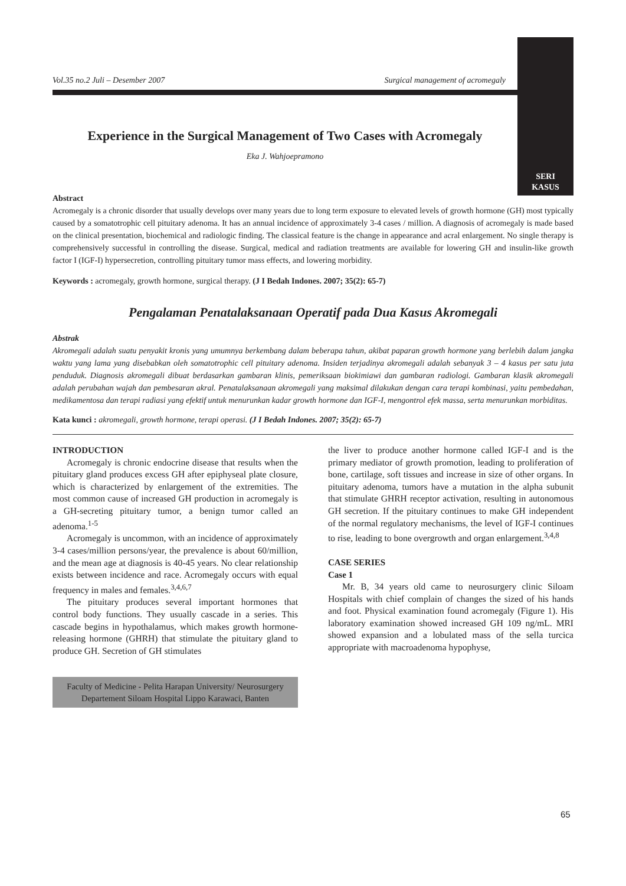SERI
KASUS
Vol.35 no.2 Juli – Desember 2007 Surgical management of acromegaly
Experience in the Surgical Management of Two Cases with Acromegaly
Eka J. Wahjoepramono
Abstract
Acromegaly is a chronic disorder that usually develops over many years due to long term exposure to elevated levels of growth hormone (GH) most typically caused by a somatotrophic cell pituitary adenoma. It has an annual incidence of approximately 3-4 cases / million. A diagnosis of acromegaly is made based on the clinical presentation, biochemical and radiologic finding. The classical feature is the change in appearance and acral enlargement. No single therapy is comprehensively successful in controlling the disease. Surgical, medical and radiation treatments are available for lowering GH and insulin-like growth factor I (IGF-I) hypersecretion, controlling pituitary tumor mass effects, and lowering morbidity.
Keywords : acromegaly, growth hormone, surgical therapy. (J I Bedah Indones. 2007; 35(2): 65-7)
Pengalaman Penatalaksanaan Operatif pada Dua Kasus Akromegali
Abstrak
Akromegali adalah suatu penyakit kronis yang umumnya berkembang dalam beberapa tahun, akibat paparan growth hormone yang berlebih dalam jangka waktu yang lama yang disebabkan oleh somatotrophic cell pituitary adenoma. Insiden terjadinya akromegali adalah sebanyak 3 – 4 kasus per satu juta penduduk. Diagnosis akromegali dibuat berdasarkan gambaran klinis, pemeriksaan biokimiawi dan gambaran radiologi. Gambaran klasik akromegali adalah perubahan wajah dan pembesaran akral. Penatalaksanaan akromegali yang maksimal dilakukan dengan cara terapi kombinasi, yaitu pembedahan, medikamentosa dan terapi radiasi yang efektif untuk menurunkan kadar growth hormone dan IGF-I, mengontrol efek massa, serta menurunkan morbiditas.
Kata kunci : akromegali, growth hormone, terapi operasi. (J I Bedah Indones. 2007; 35(2): 65-7)
INTRODUCTION
Acromegaly is chronic endocrine disease that results when the pituitary gland produces excess GH after epiphyseal plate closure, which is characterized by enlargement of the extremities. The most common cause of increased GH production in acromegaly is a GH-secreting pituitary tumor, a benign tumor called an adenoma.<sup>1-5</sup>
Acromegaly is uncommon, with an incidence of approximately 3-4 cases/million persons/year, the prevalence is about 60/million, and the mean age at diagnosis is 40-45 years. No clear relationship exists between incidence and race. Acromegaly occurs with equal frequency in males and females.<sup>3,4,6,7</sup>
The pituitary produces several important hormones that control body functions. They usually cascade in a series. This cascade begins in hypothalamus, which makes growth hormone-releasing hormone (GHRH) that stimulate the pituitary gland to produce GH. Secretion of GH stimulates
Faculty of Medicine - Pelita Harapan University/ Neurosurgery Departement Siloam Hospital Lippo Karawaci, Banten
the liver to produce another hormone called IGF-I and is the primary mediator of growth promotion, leading to proliferation of bone, cartilage, soft tissues and increase in size of other organs. In pituitary adenoma, tumors have a mutation in the alpha subunit that stimulate GHRH receptor activation, resulting in autonomous GH secretion. If the pituitary continues to make GH independent of the normal regulatory mechanisms, the level of IGF-I continues to rise, leading to bone overgrowth and organ enlargement.<sup>3,4,8</sup>
CASE SERIES
Case 1
Mr. B, 34 years old came to neurosurgery clinic Siloam Hospitals with chief complain of changes the sized of his hands and foot. Physical examination found acromegaly (Figure 1). His laboratory examination showed increased GH 109 ng/mL. MRI showed expansion and a lobulated mass of the sella turcica appropriate with macroadenoma hypophyse,
65